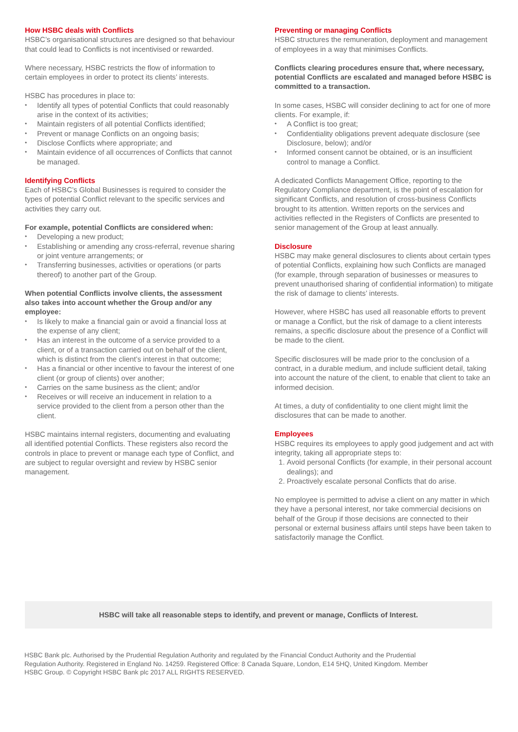How HSBC deals with Conflicts
HSBC’s organisational structures are designed so that behaviour that could lead to Conflicts is not incentivised or rewarded.
Where necessary, HSBC restricts the flow of information to certain employees in order to protect its clients’ interests.
HSBC has procedures in place to:
Identify all types of potential Conflicts that could reasonably arise in the context of its activities;
Maintain registers of all potential Conflicts identified;
Prevent or manage Conflicts on an ongoing basis;
Disclose Conflicts where appropriate; and
Maintain evidence of all occurrences of Conflicts that cannot be managed.
Identifying Conflicts
Each of HSBC’s Global Businesses is required to consider the types of potential Conflict relevant to the specific services and activities they carry out.
For example, potential Conflicts are considered when:
Developing a new product;
Establishing or amending any cross-referral, revenue sharing or joint venture arrangements; or
Transferring businesses, activities or operations (or parts thereof) to another part of the Group.
When potential Conflicts involve clients, the assessment also takes into account whether the Group and/or any employee:
Is likely to make a financial gain or avoid a financial loss at the expense of any client;
Has an interest in the outcome of a service provided to a client, or of a transaction carried out on behalf of the client, which is distinct from the client’s interest in that outcome;
Has a financial or other incentive to favour the interest of one client (or group of clients) over another;
Carries on the same business as the client; and/or
Receives or will receive an inducement in relation to a service provided to the client from a person other than the client.
HSBC maintains internal registers, documenting and evaluating all identified potential Conflicts. These registers also record the controls in place to prevent or manage each type of Conflict, and are subject to regular oversight and review by HSBC senior management.
Preventing or managing Conflicts
HSBC structures the remuneration, deployment and management of employees in a way that minimises Conflicts.
Conflicts clearing procedures ensure that, where necessary, potential Conflicts are escalated and managed before HSBC is committed to a transaction.
In some cases, HSBC will consider declining to act for one of more clients. For example, if:
A Conflict is too great;
Confidentiality obligations prevent adequate disclosure (see Disclosure, below); and/or
Informed consent cannot be obtained, or is an insufficient control to manage a Conflict.
A dedicated Conflicts Management Office, reporting to the Regulatory Compliance department, is the point of escalation for significant Conflicts, and resolution of cross-business Conflicts brought to its attention. Written reports on the services and activities reflected in the Registers of Conflicts are presented to senior management of the Group at least annually.
Disclosure
HSBC may make general disclosures to clients about certain types of potential Conflicts, explaining how such Conflicts are managed (for example, through separation of businesses or measures to prevent unauthorised sharing of confidential information) to mitigate the risk of damage to clients’ interests.
However, where HSBC has used all reasonable efforts to prevent or manage a Conflict, but the risk of damage to a client interests remains, a specific disclosure about the presence of a Conflict will be made to the client.
Specific disclosures will be made prior to the conclusion of a contract, in a durable medium, and include sufficient detail, taking into account the nature of the client, to enable that client to take an informed decision.
At times, a duty of confidentiality to one client might limit the disclosures that can be made to another.
Employees
HSBC requires its employees to apply good judgement and act with integrity, taking all appropriate steps to:
1. Avoid personal Conflicts (for example, in their personal account dealings); and
2. Proactively escalate personal Conflicts that do arise.
No employee is permitted to advise a client on any matter in which they have a personal interest, nor take commercial decisions on behalf of the Group if those decisions are connected to their personal or external business affairs until steps have been taken to satisfactorily manage the Conflict.
HSBC will take all reasonable steps to identify, and prevent or manage, Conflicts of Interest.
HSBC Bank plc. Authorised by the Prudential Regulation Authority and regulated by the Financial Conduct Authority and the Prudential Regulation Authority. Registered in England No. 14259. Registered Office: 8 Canada Square, London, E14 5HQ, United Kingdom. Member HSBC Group. © Copyright HSBC Bank plc 2017 ALL RIGHTS RESERVED.